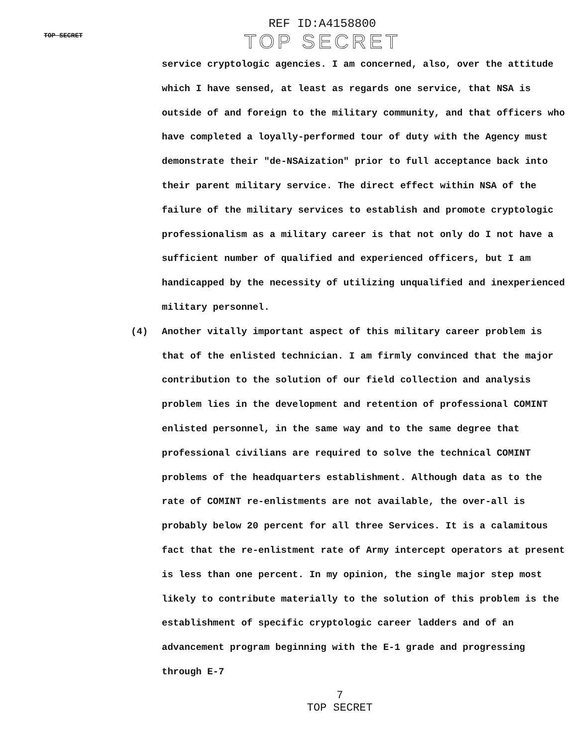TOP SECRET
REF ID:A4158800
TOP SECRET
service cryptologic agencies. I am concerned, also, over the attitude which I have sensed, at least as regards one service, that NSA is outside of and foreign to the military community, and that officers who have completed a loyally-performed tour of duty with the Agency must demonstrate their "de-NSAization" prior to full acceptance back into their parent military service. The direct effect within NSA of the failure of the military services to establish and promote cryptologic professionalism as a military career is that not only do I not have a sufficient number of qualified and experienced officers, but I am handicapped by the necessity of utilizing unqualified and inexperienced military personnel.
(4) Another vitally important aspect of this military career problem is that of the enlisted technician. I am firmly convinced that the major contribution to the solution of our field collection and analysis problem lies in the development and retention of professional COMINT enlisted personnel, in the same way and to the same degree that professional civilians are required to solve the technical COMINT problems of the headquarters establishment. Although data as to the rate of COMINT re-enlistments are not available, the over-all is probably below 20 percent for all three Services. It is a calamitous fact that the re-enlistment rate of Army intercept operators at present is less than one percent. In my opinion, the single major step most likely to contribute materially to the solution of this problem is the establishment of specific cryptologic career ladders and of an advancement program beginning with the E-1 grade and progressing through E-7
7
TOP SECRET